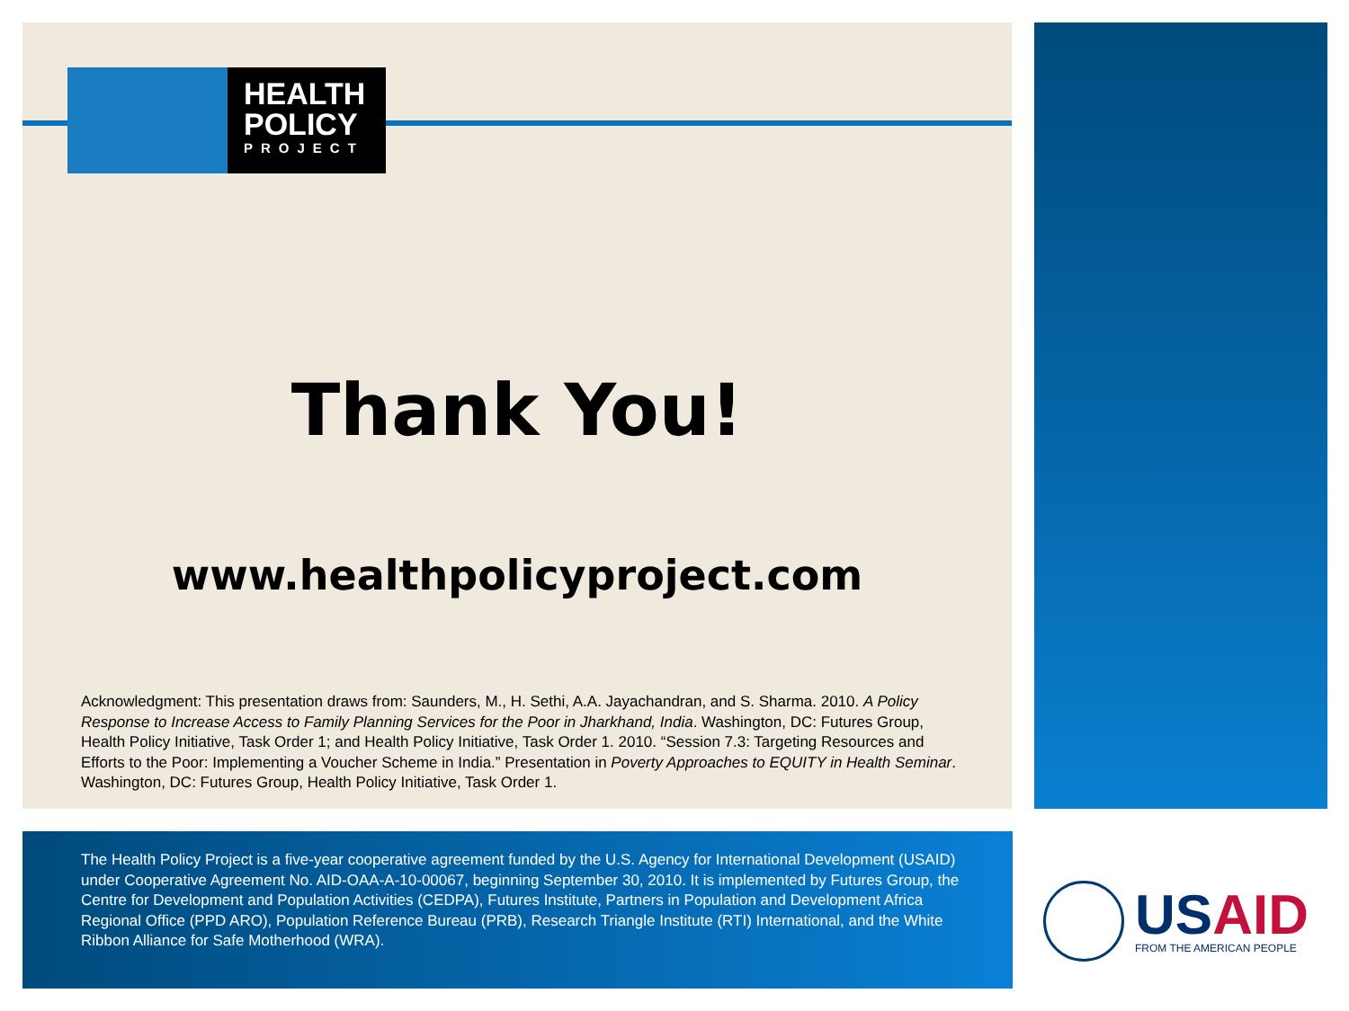HEALTH
POLICY
PROJECT
Thank You!
www.healthpolicyproject.com
Acknowledgment: This presentation draws from: Saunders, M., H. Sethi, A.A. Jayachandran, and S. Sharma. 2010. A Policy Response to Increase Access to Family Planning Services for the Poor in Jharkhand, India. Washington, DC: Futures Group, Health Policy Initiative, Task Order 1; and Health Policy Initiative, Task Order 1. 2010. “Session 7.3: Targeting Resources and Efforts to the Poor: Implementing a Voucher Scheme in India.” Presentation in Poverty Approaches to EQUITY in Health Seminar. Washington, DC: Futures Group, Health Policy Initiative, Task Order 1.
The Health Policy Project is a five-year cooperative agreement funded by the U.S. Agency for International Development (USAID) under Cooperative Agreement No. AID-OAA-A-10-00067, beginning September 30, 2010. It is implemented by Futures Group, the Centre for Development and Population Activities (CEDPA), Futures Institute, Partners in Population and Development Africa Regional Office (PPD ARO), Population Reference Bureau (PRB), Research Triangle Institute (RTI) International, and the White Ribbon Alliance for Safe Motherhood (WRA).
USAID
FROM THE AMERICAN PEOPLE